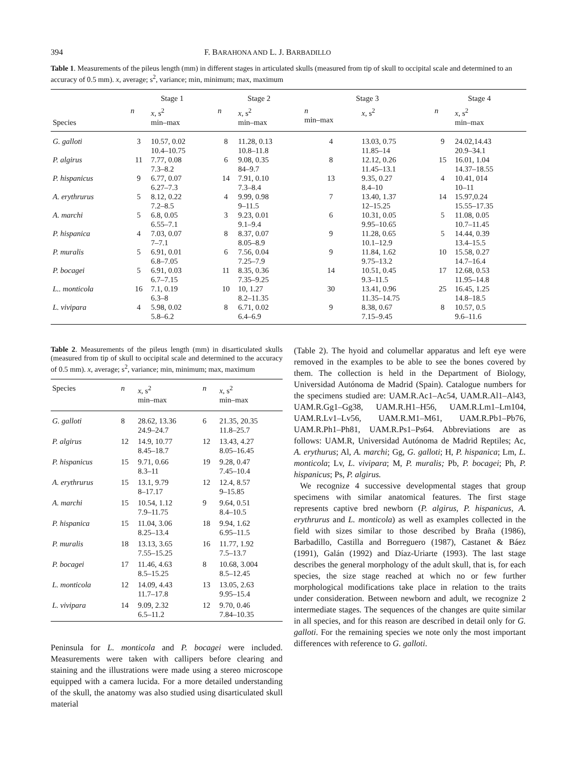394 F. BARAHONA AND L. J. BARBADILLO
Table 1. Measurements of the pileus length (mm) in different stages in articulated skulls (measured from tip of skull to occipital scale and determined to an accuracy of 0.5 mm). x, average; s<sup>2</sup>, variance; min, minimum; max, maximum
| Species | Stage 1 | | Stage 2 | | Stage 3 | | Stage 4 | |
| --- | --- | --- | --- | --- | --- | --- | --- | --- |
| | n | x , s<sup>2</sup> min–max | n | x , s<sup>2</sup> min–max | n min–max | x , s<sup>2</sup> | n | x , s<sup>2</sup> min–max |
| G. galloti | 3 | 10.57, 0.02 10.4–10.75 | 8 | 11.28, 0.13 10.8–11.8 | 4 | 13.03, 0.75 11.85–14 | 9 | 24.02,14.43 20.9–34.1 |
| P. algirus | 11 | 7.77, 0.08 7.3–8.2 | 6 | 9.08, 0.35 84–9.7 | 8 | 12.12, 0.26 11.45–13.1 | 15 | 16.01, 1.04 14.37–18.55 |
| P. hispanicus | 9 | 6.77, 0.07 6.27–7.3 | 14 | 7.91, 0.10 7.3–8.4 | 13 | 9.35, 0.27 8.4–10 | 4 | 10.41, 014 10–11 |
| A. erythrurus | 5 | 8.12, 0.22 7.2–8.5 | 4 | 9.99, 0.98 9–11.5 | 7 | 13.40, 1.37 12–15.25 | 14 | 15.97,0.24 15.55–17.35 |
| A. marchi | 5 | 6.8, 0.05 6.55–7.1 | 3 | 9.23, 0.01 9.1–9.4 | 6 | 10.31, 0.05 9.95–10.65 | 5 | 11.08, 0.05 10.7–11.45 |
| P. hispanica | 4 | 7.03, 0.07 7–7.1 | 8 | 8.37, 0.07 8.05–8.9 | 9 | 11.28, 0.65 10.1–12.9 | 5 | 14.44, 0.39 13.4–15.5 |
| P. muralis | 5 | 6.91, 0.01 6.8–7.05 | 6 | 7.56, 0.04 7.25–7.9 | 9 | 11.84, 1.62 9.75–13.2 | 10 | 15.58, 0.27 14.7–16.4 |
| P. bocagei | 5 | 6.91, 0.03 6.7–7.15 | 11 | 8.35, 0.36 7.35–9.25 | 14 | 10.51, 0.45 9.3–11.5 | 17 | 12.68, 0.53 11.95–14.8 |
| L.. monticola | 16 | 7.1, 0.19 6.3–8 | 10 | 10, 1.27 8.2–11.35 | 30 | 13.41, 0.96 11.35–14.75 | 25 | 16.45, 1.25 14.8–18.5 |
| L. vivipara | 4 | 5.98, 0.02 5.8–6.2 | 8 | 6.71, 0.02 6.4–6.9 | 9 | 8.38, 0.67 7.15–9.45 | 8 | 10.57, 0.5 9.6–11.6 |
Table 2. Measurements of the pileus length (mm) in disarticulated skulls (measured from tip of skull to occipital scale and determined to the accuracy of 0.5 mm). x, average; s<sup>2</sup>, variance; min, minimum; max, maximum
| Species | n | x , s<sup>2</sup> min–max | n | x , s<sup>2</sup> min–max |
| --- | --- | --- | --- | --- |
| G. galloti | 8 | 28.62, 13.36 24.9–24.7 | 6 | 21.35, 20.35 11.8–25.7 |
| P. algirus | 12 | 14.9, 10.77 8.45–18.7 | 12 | 13.43, 4.27 8.05–16.45 |
| P. hispanicus | 15 | 9.71, 0.66 8.3–11 | 19 | 9.28, 0.47 7.45–10.4 |
| A. erythrurus | 15 | 13.1, 9.79 8–17.17 | 12 | 12.4, 8.57 9–15.85 |
| A. marchi | 15 | 10.54, 1.12 7.9–11.75 | 9 | 9.64, 0.51 8.4–10.5 |
| P. hispanica | 15 | 11.04, 3.06 8.25–13.4 | 18 | 9.94, 1.62 6.95–11.5 |
| P. muralis | 18 | 13.13, 3.65 7.55–15.25 | 16 | 11.77, 1.92 7.5–13.7 |
| P. bocagei | 17 | 11.46, 4.63 8.5–15.25 | 8 | 10.68, 3.004 8.5–12.45 |
| L. monticola | 12 | 14.09, 4.43 11.7–17.8 | 13 | 13.05, 2.63 9.95–15.4 |
| L. vivipara | 14 | 9.09, 2.32 6.5–11.2 | 12 | 9.70, 0.46 7.84–10.35 |
Peninsula for L. monticola and P. bocagei were included. Measurements were taken with callipers before clearing and staining and the illustrations were made using a stereo microscope equipped with a camera lucida. For a more detailed understanding of the skull, the anatomy was also studied using disarticulated skull material
(Table 2). The hyoid and columellar apparatus and left eye were removed in the examples to be able to see the bones covered by them. The collection is held in the Department of Biology, Universidad Autónoma de Madrid (Spain). Catalogue numbers for the specimens studied are: UAM.R.Ac1–Ac54, UAM.R.Al1–Al43, UAM.R.Gg1–Gg38, UAM.R.H1–H56, UAM.R.Lm1–Lm104, UAM.R.Lv1–Lv56, UAM.R.M1–M61, UAM.R.Pb1–Pb76, UAM.R.Ph1–Ph81, UAM.R.Ps1–Ps64. Abbreviations are as follows: UAM.R, Universidad Autónoma de Madrid Reptiles; Ac, A. erythurus; Al, A. marchi; Gg, G. galloti; H, P. hispanica; Lm, L. monticola; Lv, L. vivipara; M, P. muralis; Pb, P. bocagei; Ph, P. hispanicus; Ps, P. algirus.
We recognize 4 successive developmental stages that group specimens with similar anatomical features. The first stage represents captive bred newborn (P. algirus, P. hispanicus, A. erythrurus and L. monticola) as well as examples collected in the field with sizes similar to those described by Braña (1986), Barbadillo, Castilla and Borreguero (1987), Castanet & Báez (1991), Galán (1992) and Díaz-Uriarte (1993). The last stage describes the general morphology of the adult skull, that is, for each species, the size stage reached at which no or few further morphological modifications take place in relation to the traits under consideration. Between newborn and adult, we recognize 2 intermediate stages. The sequences of the changes are quite similar in all species, and for this reason are described in detail only for G. galloti. For the remaining species we note only the most important differences with reference to G. galloti.